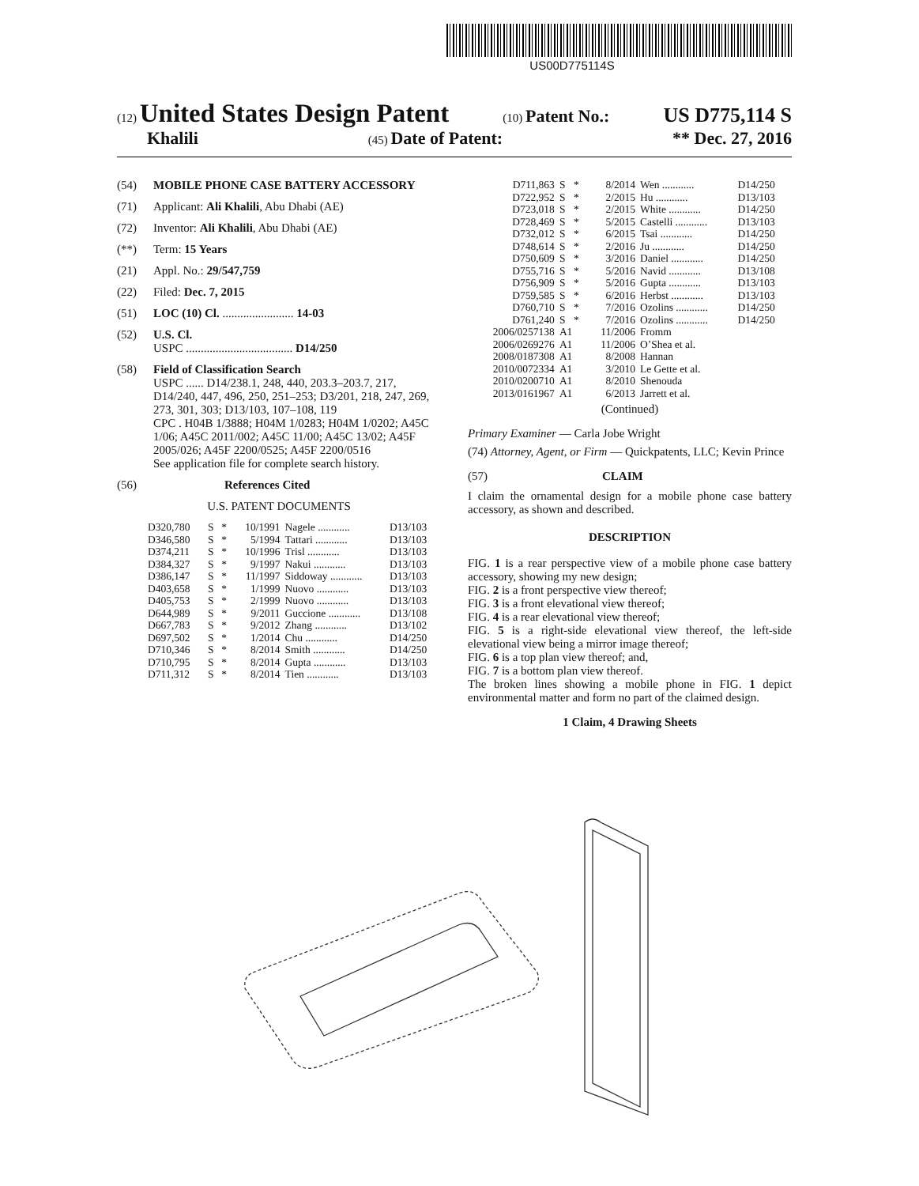US00D775114S
(12) United States Design Patent (10) Patent No.: US D775,114 S
Khalili (45) Date of Patent: ** Dec. 27, 2016
(54) MOBILE PHONE CASE BATTERY ACCESSORY
(71) Applicant: Ali Khalili, Abu Dhabi (AE)
(72) Inventor: Ali Khalili, Abu Dhabi (AE)
(**) Term: 15 Years
(21) Appl. No.: 29/547,759
(22) Filed: Dec. 7, 2015
(51) LOC (10) Cl. ........................ 14-03
(52) U.S. Cl.
USPC .................................... D14/250
(58) Field of Classification Search
USPC ...... D14/238.1, 248, 440, 203.3–203.7, 217, D14/240, 447, 496, 250, 251–253; D3/201, 218, 247, 269, 273, 301, 303; D13/103, 107–108, 119
CPC . H04B 1/3888; H04M 1/0283; H04M 1/0202; A45C 1/06; A45C 2011/002; A45C 11/00; A45C 13/02; A45F 2005/026; A45F 2200/0525; A45F 2200/0516
See application file for complete search history.
(56) References Cited
U.S. PATENT DOCUMENTS
| D320,780 | S | * | 10/1991 | Nagele ............ | D13/103 |
| D346,580 | S | * | 5/1994 | Tattari ............ | D13/103 |
| D374,211 | S | * | 10/1996 | Trisl ............ | D13/103 |
| D384,327 | S | * | 9/1997 | Nakui ............ | D13/103 |
| D386,147 | S | * | 11/1997 | Siddoway ............ | D13/103 |
| D403,658 | S | * | 1/1999 | Nuovo ............ | D13/103 |
| D405,753 | S | * | 2/1999 | Nuovo ............ | D13/103 |
| D644,989 | S | * | 9/2011 | Guccione ............ | D13/108 |
| D667,783 | S | * | 9/2012 | Zhang ............ | D13/102 |
| D697,502 | S | * | 1/2014 | Chu ............ | D14/250 |
| D710,346 | S | * | 8/2014 | Smith ............ | D14/250 |
| D710,795 | S | * | 8/2014 | Gupta ............ | D13/103 |
| D711,312 | S | * | 8/2014 | Tien ............ | D13/103 |
| D711,863 | S | * | 8/2014 | Wen ............ | D14/250 |
| D722,952 | S | * | 2/2015 | Hu ............ | D13/103 |
| D723,018 | S | * | 2/2015 | White ............ | D14/250 |
| D728,469 | S | * | 5/2015 | Castelli ............ | D13/103 |
| D732,012 | S | * | 6/2015 | Tsai ............ | D14/250 |
| D748,614 | S | * | 2/2016 | Ju ............ | D14/250 |
| D750,609 | S | * | 3/2016 | Daniel ............ | D14/250 |
| D755,716 | S | * | 5/2016 | Navid ............ | D13/108 |
| D756,909 | S | * | 5/2016 | Gupta ............ | D13/103 |
| D759,585 | S | * | 6/2016 | Herbst ............ | D13/103 |
| D760,710 | S | * | 7/2016 | Ozolins ............ | D14/250 |
| D761,240 | S | * | 7/2016 | Ozolins ............ | D14/250 |
| 2006/0257138 | A1 | | 11/2006 | Fromm | |
| 2006/0269276 | A1 | | 11/2006 | O’Shea et al. | |
| 2008/0187308 | A1 | | 8/2008 | Hannan | |
| 2010/0072334 | A1 | | 3/2010 | Le Gette et al. | |
| 2010/0200710 | A1 | | 8/2010 | Shenouda | |
| 2013/0161967 | A1 | | 6/2013 | Jarrett et al. | |
(Continued)
Primary Examiner — Carla Jobe Wright
(74) Attorney, Agent, or Firm — Quickpatents, LLC; Kevin Prince
(57) CLAIM
I claim the ornamental design for a mobile phone case battery accessory, as shown and described.
DESCRIPTION
FIG. 1 is a rear perspective view of a mobile phone case battery accessory, showing my new design;
FIG. 2 is a front perspective view thereof;
FIG. 3 is a front elevational view thereof;
FIG. 4 is a rear elevational view thereof;
FIG. 5 is a right-side elevational view thereof, the left-side elevational view being a mirror image thereof;
FIG. 6 is a top plan view thereof; and,
FIG. 7 is a bottom plan view thereof.
The broken lines showing a mobile phone in FIG. 1 depict environmental matter and form no part of the claimed design.
1 Claim, 4 Drawing Sheets